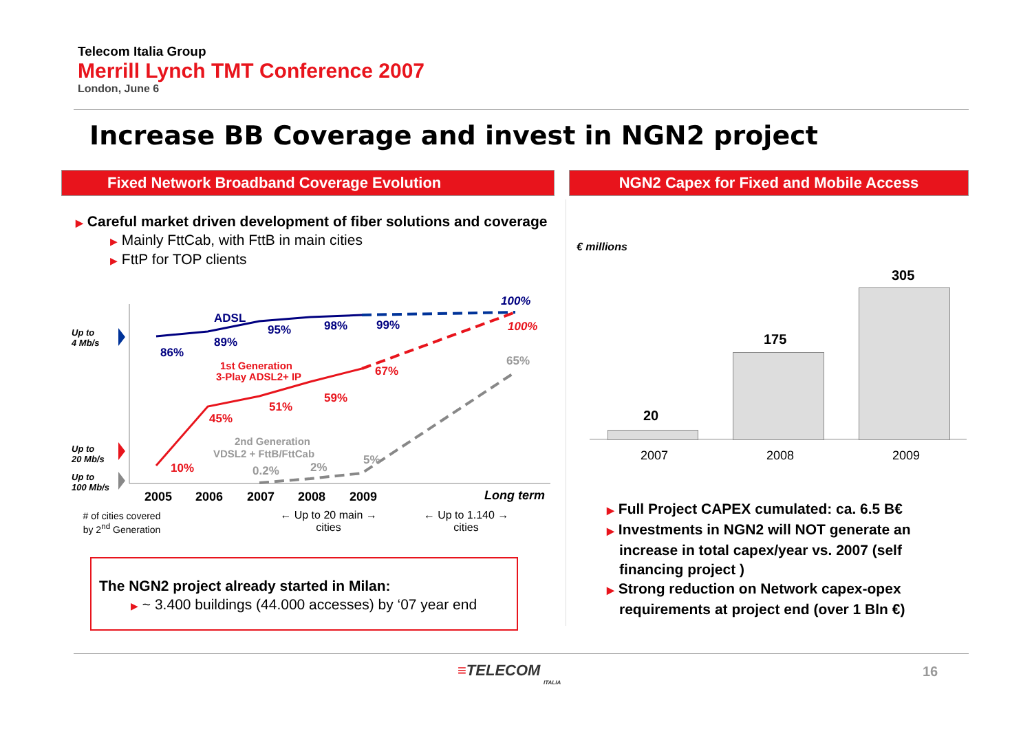Telecom Italia Group
Merrill Lynch TMT Conference 2007
London, June 6
Increase BB Coverage and invest in NGN2 project
Fixed Network Broadband Coverage Evolution NGN2 Capex for Fixed and Mobile Access
▶ Careful market driven development of fiber solutions and coverage
▶ Mainly FttCab, with FttB in main cities
▶ FttP for TOP clients
86%
89%
95%
98%
99%
100%
ADSL
10%
45%
51%
59%
67%
100%
1st Generation
3-Play ADSL2+ IP
2nd Generation
VDSL2 + FttB/FttCab
0.2%
2%
5%
65%
Up to
4 Mb/s
Up to
20 Mb/s
Up to
100 Mb/s
2005 2006 2007 2008 2009 Long term
# of cities covered by 2<sup>nd</sup> Generation
← Up to 20 main →
cities
← Up to 1.140 →
cities
The NGN2 project already started in Milan:
▶ ~ 3.400 buildings (44.000 accesses) by ‘07 year end
€ millions
20
175
305
2007 2008 2009
▶ Full Project CAPEX cumulated: ca. 6.5 B€
▶ Investments in NGN2 will NOT generate an increase in total capex/year vs. 2007 (self financing project )
▶ Strong reduction on Network capex-opex requirements at project end (over 1 Bln €)
≡TELECOM
ITALIA
16